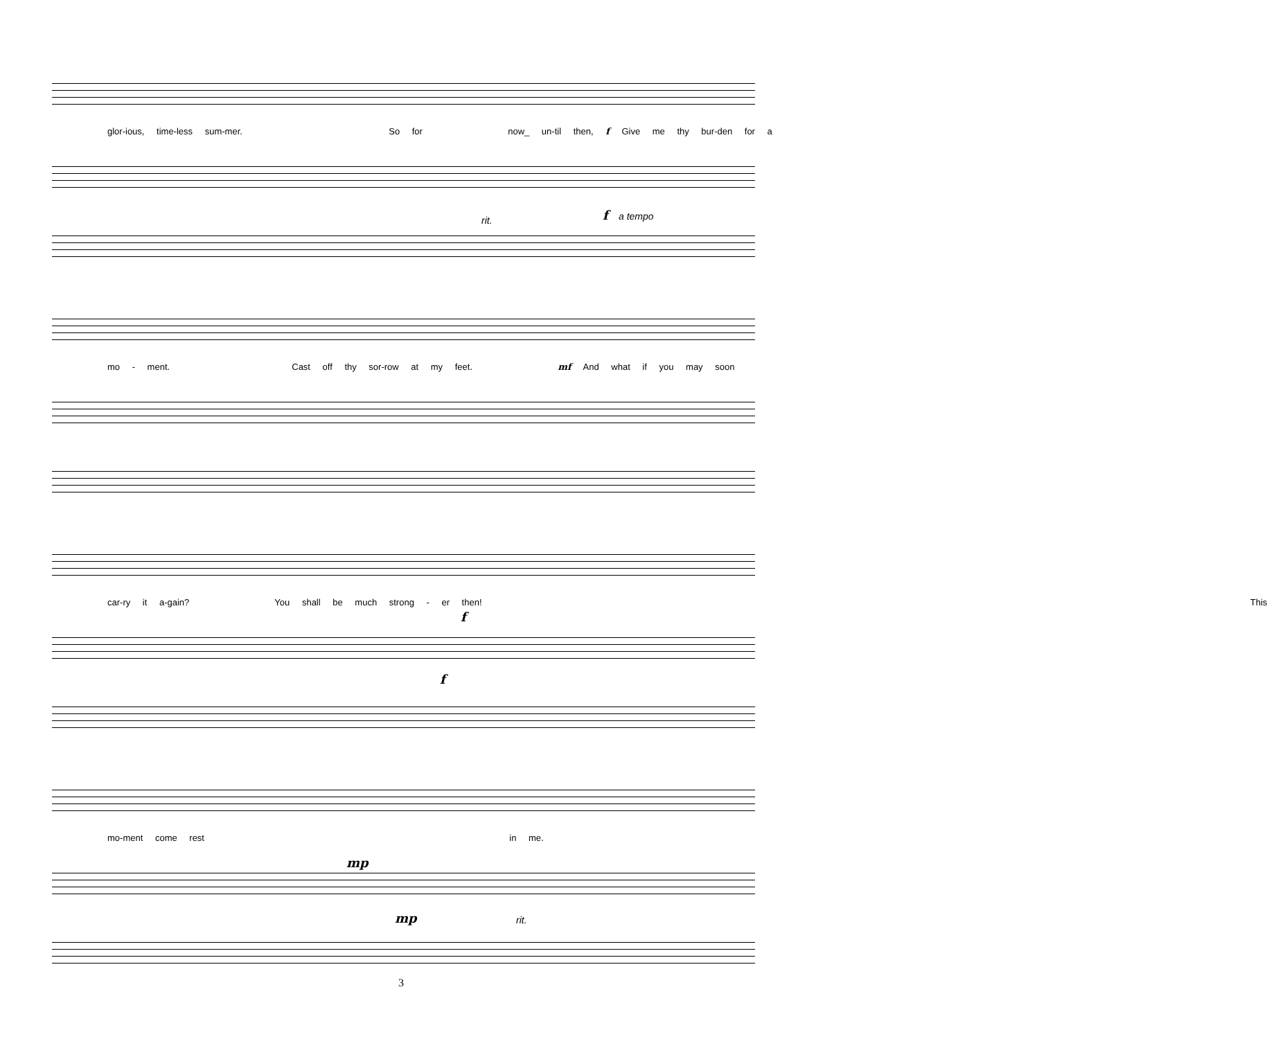glor-ious, time-less sum-mer. So for now_ un-til then, f Give me thy bur-den for a
rit. f a tempo
mo - ment. Cast off thy sor-row at my feet. mf And what if you may soon
car-ry it a-gain? You shall be much strong - er then! This
f
f
mo-ment come rest in me.
mp
mp rit.
3